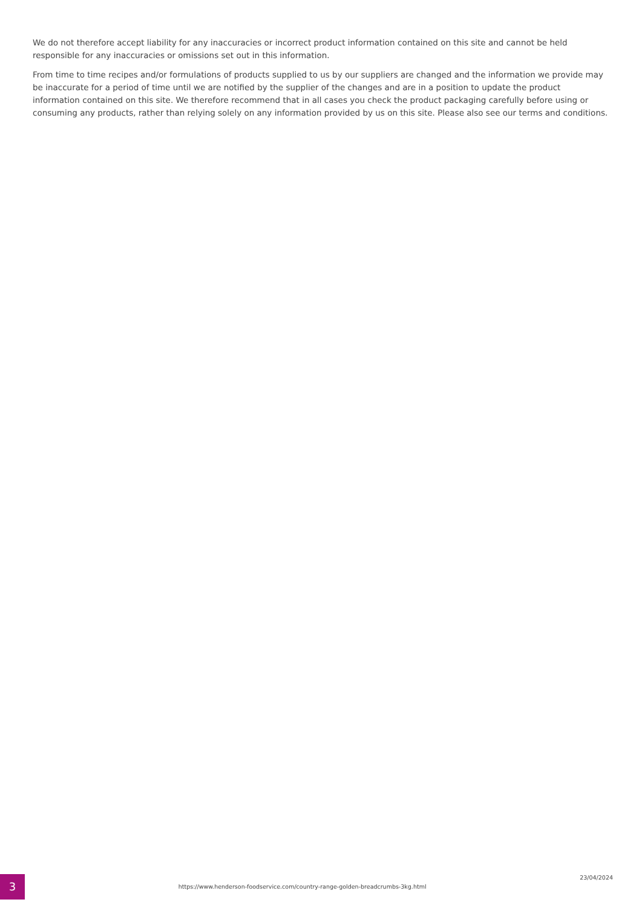We do not therefore accept liability for any inaccuracies or incorrect product information contained on this site and cannot be held responsible for any inaccuracies or omissions set out in this information.
From time to time recipes and/or formulations of products supplied to us by our suppliers are changed and the information we provide may be inaccurate for a period of time until we are notified by the supplier of the changes and are in a position to update the product information contained on this site. We therefore recommend that in all cases you check the product packaging carefully before using or consuming any products, rather than relying solely on any information provided by us on this site. Please also see our terms and conditions.
3
https://www.henderson-foodservice.com/country-range-golden-breadcrumbs-3kg.html
23/04/2024